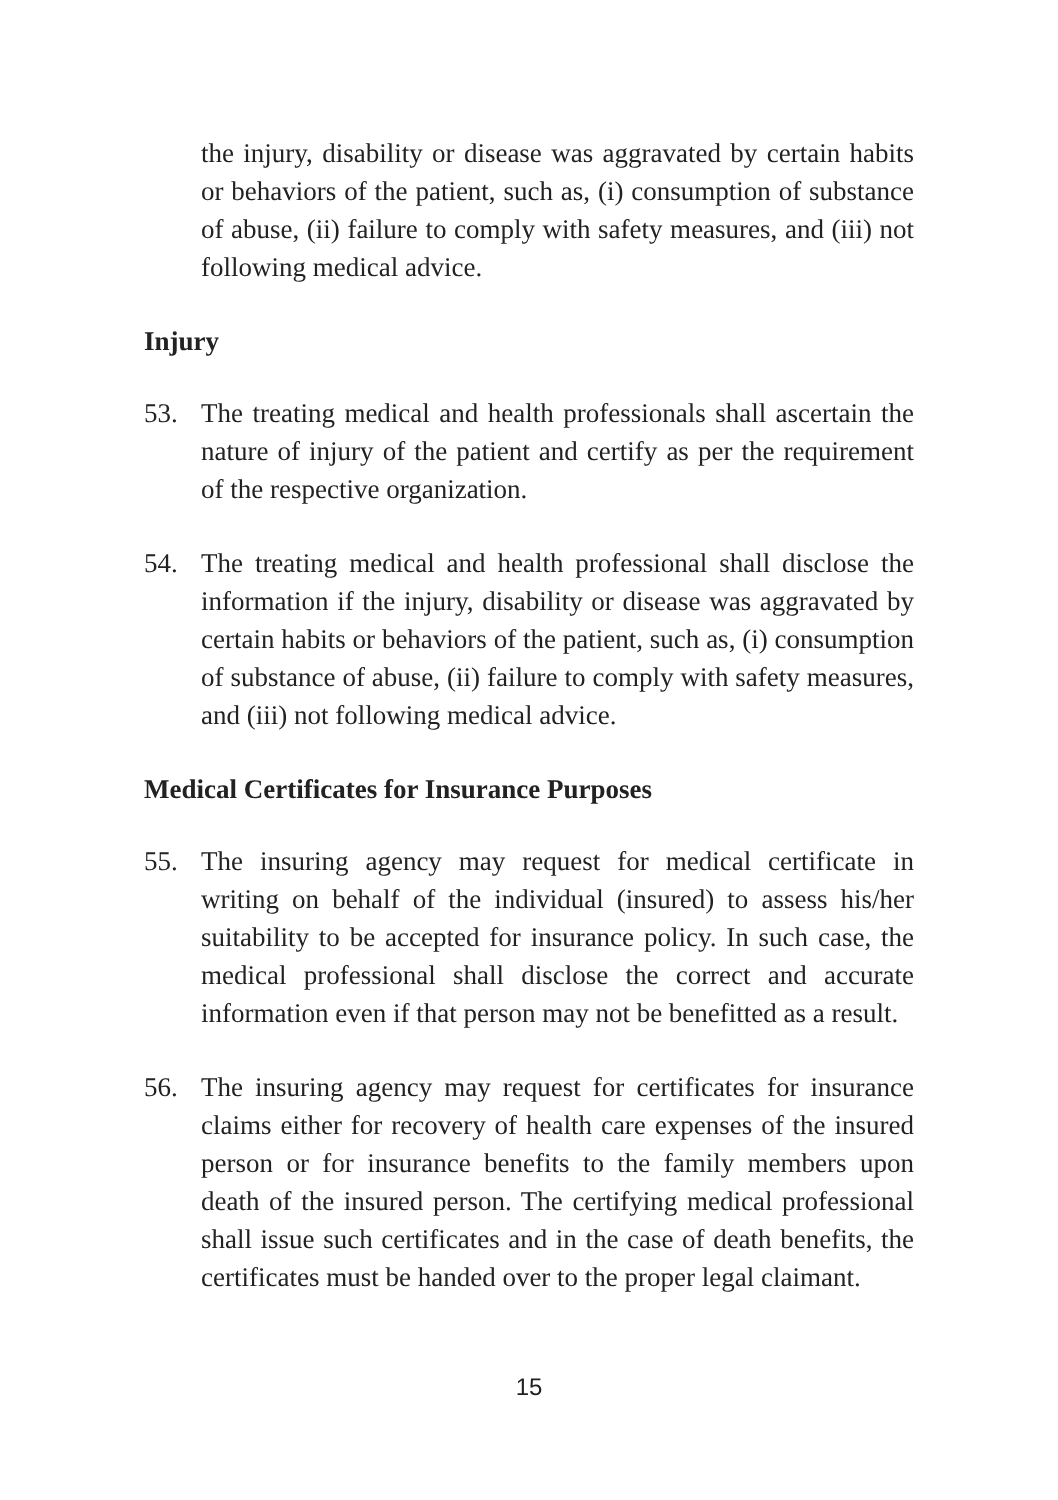the injury, disability or disease was aggravated by certain habits or behaviors of the patient, such as, (i) consumption of substance of abuse, (ii) failure to comply with safety measures, and (iii) not following medical advice.
Injury
53. The treating medical and health professionals shall ascertain the nature of injury of the patient and certify as per the requirement of the respective organization.
54. The treating medical and health professional shall disclose the information if the injury, disability or disease was aggravated by certain habits or behaviors of the patient, such as, (i) consumption of substance of abuse, (ii) failure to comply with safety measures, and (iii) not following medical advice.
Medical Certificates for Insurance Purposes
55. The insuring agency may request for medical certificate in writing on behalf of the individual (insured) to assess his/her suitability to be accepted for insurance policy. In such case, the medical professional shall disclose the correct and accurate information even if that person may not be benefitted as a result.
56. The insuring agency may request for certificates for insurance claims either for recovery of health care expenses of the insured person or for insurance benefits to the family members upon death of the insured person. The certifying medical professional shall issue such certificates and in the case of death benefits, the certificates must be handed over to the proper legal claimant.
15